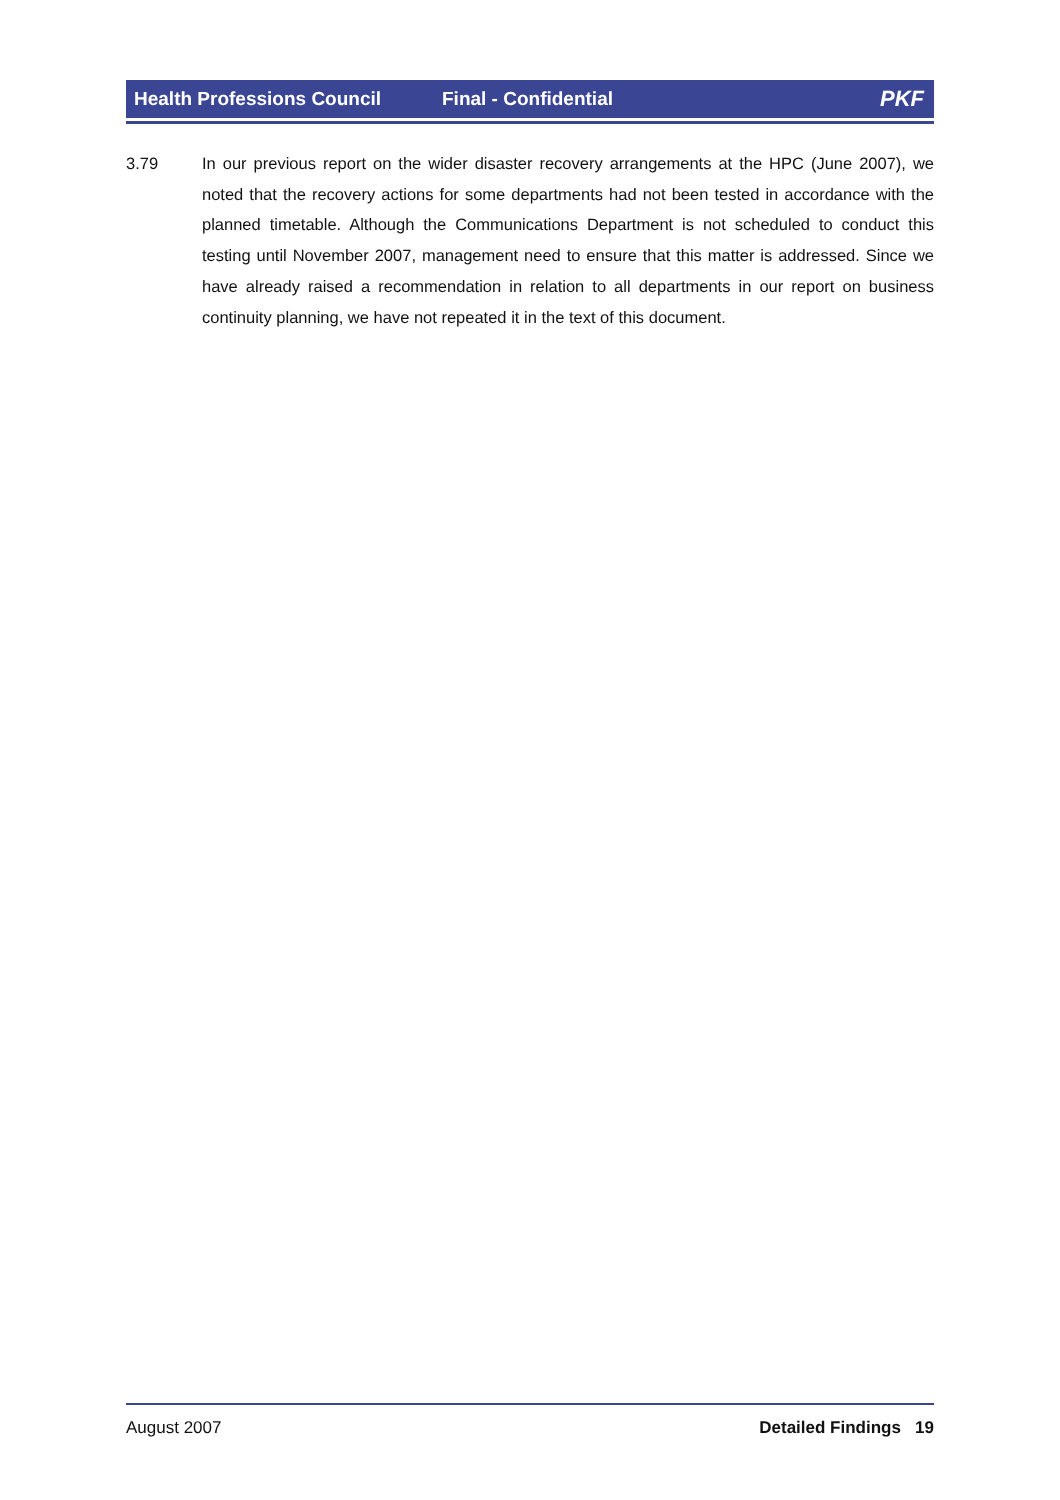Health Professions Council Final - Confidential PKF
3.79 In our previous report on the wider disaster recovery arrangements at the HPC (June 2007), we noted that the recovery actions for some departments had not been tested in accordance with the planned timetable. Although the Communications Department is not scheduled to conduct this testing until November 2007, management need to ensure that this matter is addressed. Since we have already raised a recommendation in relation to all departments in our report on business continuity planning, we have not repeated it in the text of this document.
August 2007 Detailed Findings 19